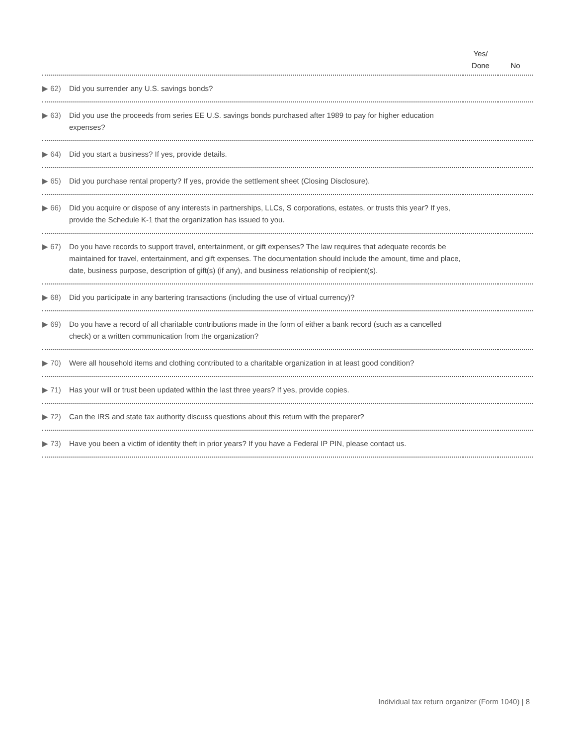| | Yes/ Done | No |
| --- | --- | --- |
| ▶ 62) Did you surrender any U.S. savings bonds? | | |
| ▶ 63) Did you use the proceeds from series EE U.S. savings bonds purchased after 1989 to pay for higher education expenses? | | |
| ▶ 64) Did you start a business? If yes, provide details. | | |
| ▶ 65) Did you purchase rental property? If yes, provide the settlement sheet (Closing Disclosure). | | |
| ▶ 66) Did you acquire or dispose of any interests in partnerships, LLCs, S corporations, estates, or trusts this year? If yes, provide the Schedule K-1 that the organization has issued to you. | | |
| ▶ 67) Do you have records to support travel, entertainment, or gift expenses? The law requires that adequate records be maintained for travel, entertainment, and gift expenses. The documentation should include the amount, time and place, date, business purpose, description of gift(s) (if any), and business relationship of recipient(s). | | |
| ▶ 68) Did you participate in any bartering transactions (including the use of virtual currency)? | | |
| ▶ 69) Do you have a record of all charitable contributions made in the form of either a bank record (such as a cancelled check) or a written communication from the organization? | | |
| ▶ 70) Were all household items and clothing contributed to a charitable organization in at least good condition? | | |
| ▶ 71) Has your will or trust been updated within the last three years? If yes, provide copies. | | |
| ▶ 72) Can the IRS and state tax authority discuss questions about this return with the preparer? | | |
| ▶ 73) Have you been a victim of identity theft in prior years? If you have a Federal IP PIN, please contact us. | | |
Individual tax return organizer (Form 1040) | 8